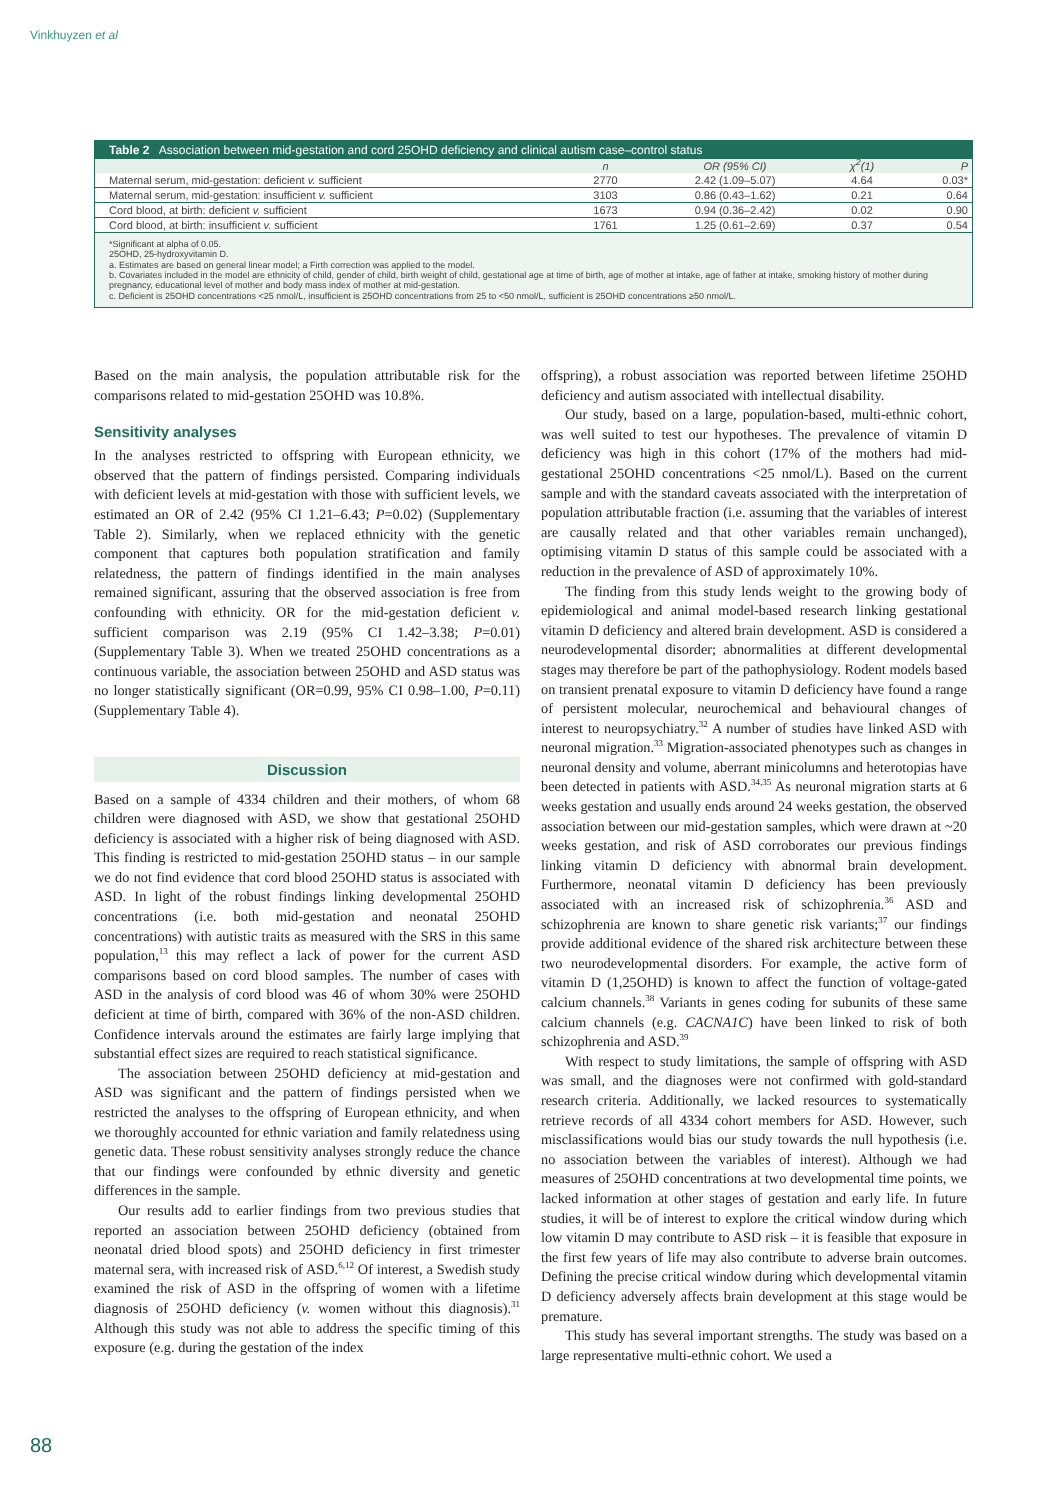Vinkhuyzen et al
Table 2 Association between mid-gestation and cord 25OHD deficiency and clinical autism case–control status
| | n | OR (95% CI) | χ<sup>2</sup>(1) | P |
| --- | --- | --- | --- | --- |
| Maternal serum, mid-gestation: deficient v. sufficient | 2770 | 2.42 (1.09–5.07) | 4.64 | 0.03* |
| Maternal serum, mid-gestation: insufficient v. sufficient | 3103 | 0.86 (0.43–1.62) | 0.21 | 0.64 |
| Cord blood, at birth: deficient v. sufficient | 1673 | 0.94 (0.36–2.42) | 0.02 | 0.90 |
| Cord blood, at birth: insufficient v. sufficient | 1761 | 1.25 (0.61–2.69) | 0.37 | 0.54 |
*Significant at alpha of 0.05.
25OHD, 25-hydroxyvitamin D.
a. Estimates are based on general linear model; a Firth correction was applied to the model.
b. Covariates included in the model are ethnicity of child, gender of child, birth weight of child, gestational age at time of birth, age of mother at intake, age of father at intake, smoking history of mother during pregnancy, educational level of mother and body mass index of mother at mid-gestation.
c. Deficient is 25OHD concentrations <25 nmol/L, insufficient is 25OHD concentrations from 25 to <50 nmol/L, sufficient is 25OHD concentrations ≥50 nmol/L.
Based on the main analysis, the population attributable risk for the comparisons related to mid-gestation 25OHD was 10.8%.
Sensitivity analyses
In the analyses restricted to offspring with European ethnicity, we observed that the pattern of findings persisted. Comparing individuals with deficient levels at mid-gestation with those with sufficient levels, we estimated an OR of 2.42 (95% CI 1.21–6.43; P=0.02) (Supplementary Table 2). Similarly, when we replaced ethnicity with the genetic component that captures both population stratification and family relatedness, the pattern of findings identified in the main analyses remained significant, assuring that the observed association is free from confounding with ethnicity. OR for the mid-gestation deficient v. sufficient comparison was 2.19 (95% CI 1.42–3.38; P=0.01) (Supplementary Table 3). When we treated 25OHD concentrations as a continuous variable, the association between 25OHD and ASD status was no longer statistically significant (OR=0.99, 95% CI 0.98–1.00, P=0.11) (Supplementary Table 4).
Discussion
Based on a sample of 4334 children and their mothers, of whom 68 children were diagnosed with ASD, we show that gestational 25OHD deficiency is associated with a higher risk of being diagnosed with ASD. This finding is restricted to mid-gestation 25OHD status – in our sample we do not find evidence that cord blood 25OHD status is associated with ASD. In light of the robust findings linking developmental 25OHD concentrations (i.e. both mid-gestation and neonatal 25OHD concentrations) with autistic traits as measured with the SRS in this same population,<sup>13</sup> this may reflect a lack of power for the current ASD comparisons based on cord blood samples. The number of cases with ASD in the analysis of cord blood was 46 of whom 30% were 25OHD deficient at time of birth, compared with 36% of the non-ASD children. Confidence intervals around the estimates are fairly large implying that substantial effect sizes are required to reach statistical significance.
The association between 25OHD deficiency at mid-gestation and ASD was significant and the pattern of findings persisted when we restricted the analyses to the offspring of European ethnicity, and when we thoroughly accounted for ethnic variation and family relatedness using genetic data. These robust sensitivity analyses strongly reduce the chance that our findings were confounded by ethnic diversity and genetic differences in the sample.
Our results add to earlier findings from two previous studies that reported an association between 25OHD deficiency (obtained from neonatal dried blood spots) and 25OHD deficiency in first trimester maternal sera, with increased risk of ASD.<sup>6,12</sup> Of interest, a Swedish study examined the risk of ASD in the offspring of women with a lifetime diagnosis of 25OHD deficiency (v. women without this diagnosis).<sup>31</sup> Although this study was not able to address the specific timing of this exposure (e.g. during the gestation of the index
offspring), a robust association was reported between lifetime 25OHD deficiency and autism associated with intellectual disability.
Our study, based on a large, population-based, multi-ethnic cohort, was well suited to test our hypotheses. The prevalence of vitamin D deficiency was high in this cohort (17% of the mothers had mid-gestational 25OHD concentrations <25 nmol/L). Based on the current sample and with the standard caveats associated with the interpretation of population attributable fraction (i.e. assuming that the variables of interest are causally related and that other variables remain unchanged), optimising vitamin D status of this sample could be associated with a reduction in the prevalence of ASD of approximately 10%.
The finding from this study lends weight to the growing body of epidemiological and animal model-based research linking gestational vitamin D deficiency and altered brain development. ASD is considered a neurodevelopmental disorder; abnormalities at different developmental stages may therefore be part of the pathophysiology. Rodent models based on transient prenatal exposure to vitamin D deficiency have found a range of persistent molecular, neurochemical and behavioural changes of interest to neuropsychiatry.<sup>32</sup> A number of studies have linked ASD with neuronal migration.<sup>33</sup> Migration-associated phenotypes such as changes in neuronal density and volume, aberrant minicolumns and heterotopias have been detected in patients with ASD.<sup>34,35</sup> As neuronal migration starts at 6 weeks gestation and usually ends around 24 weeks gestation, the observed association between our mid-gestation samples, which were drawn at ~20 weeks gestation, and risk of ASD corroborates our previous findings linking vitamin D deficiency with abnormal brain development. Furthermore, neonatal vitamin D deficiency has been previously associated with an increased risk of schizophrenia.<sup>36</sup> ASD and schizophrenia are known to share genetic risk variants;<sup>37</sup> our findings provide additional evidence of the shared risk architecture between these two neurodevelopmental disorders. For example, the active form of vitamin D (1,25OHD) is known to affect the function of voltage-gated calcium channels.<sup>38</sup> Variants in genes coding for subunits of these same calcium channels (e.g. CACNA1C) have been linked to risk of both schizophrenia and ASD.<sup>39</sup>
With respect to study limitations, the sample of offspring with ASD was small, and the diagnoses were not confirmed with gold-standard research criteria. Additionally, we lacked resources to systematically retrieve records of all 4334 cohort members for ASD. However, such misclassifications would bias our study towards the null hypothesis (i.e. no association between the variables of interest). Although we had measures of 25OHD concentrations at two developmental time points, we lacked information at other stages of gestation and early life. In future studies, it will be of interest to explore the critical window during which low vitamin D may contribute to ASD risk – it is feasible that exposure in the first few years of life may also contribute to adverse brain outcomes. Defining the precise critical window during which developmental vitamin D deficiency adversely affects brain development at this stage would be premature.
This study has several important strengths. The study was based on a large representative multi-ethnic cohort. We used a
88